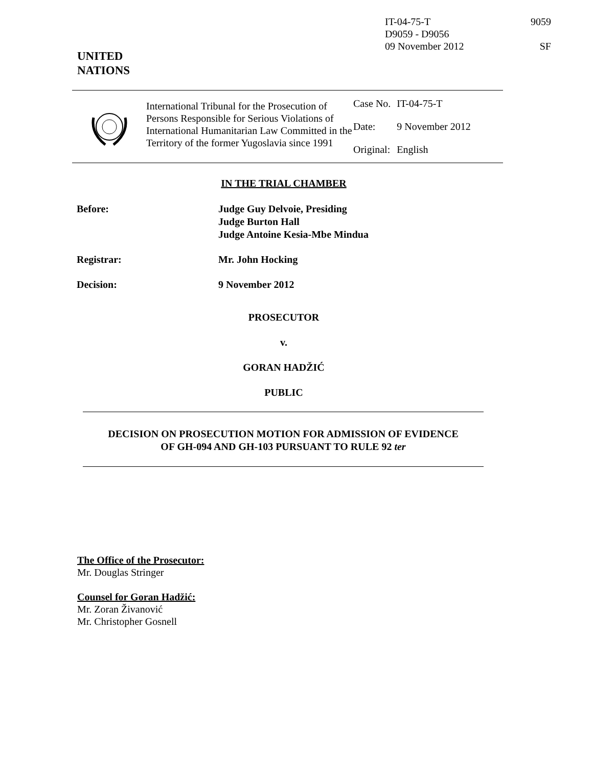IT-04-75-T
D9059 - D9056
09 November 2012
9059
SF
UNITED
NATIONS
International Tribunal for the Prosecution of Persons Responsible for Serious Violations of International Humanitarian Law Committed in the Territory of the former Yugoslavia since 1991
| Case No. | IT-04-75-T |
| Date: | 9 November 2012 |
| Original: | English |
IN THE TRIAL CHAMBER
Before: Judge Guy Delvoie, Presiding
Judge Burton Hall
Judge Antoine Kesia-Mbe Mindua
Registrar: Mr. John Hocking
Decision: 9 November 2012
PROSECUTOR
v.
GORAN HADŽIĆ
PUBLIC
DECISION ON PROSECUTION MOTION FOR ADMISSION OF EVIDENCE
OF GH-094 AND GH-103 PURSUANT TO RULE 92 ter
The Office of the Prosecutor:
Mr. Douglas Stringer
Counsel for Goran Hadžić:
Mr. Zoran Živanović
Mr. Christopher Gosnell